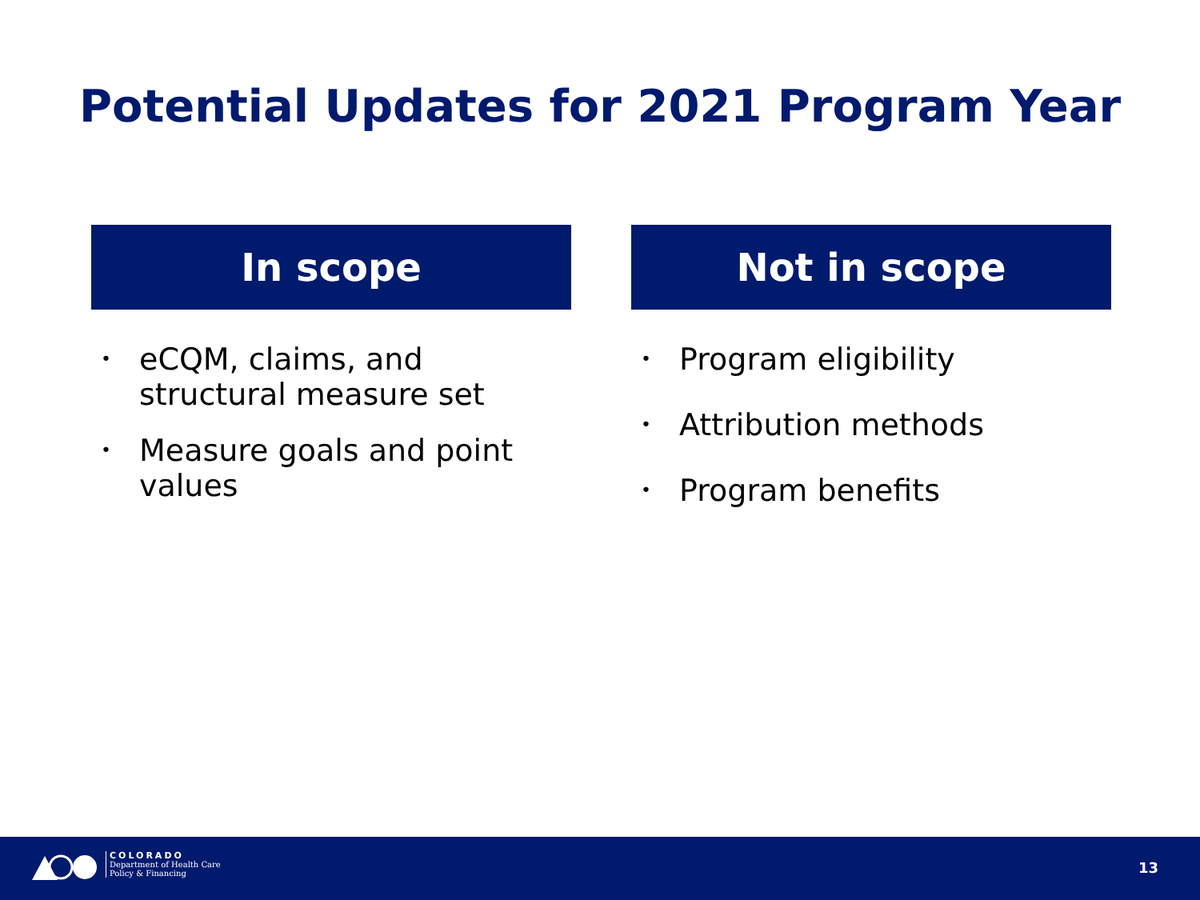Potential Updates for 2021 Program Year
In scope
• eCQM, claims, and structural measure set
• Measure goals and point values
Not in scope
• Program eligibility
• Attribution methods
• Program benefits
COLORADO
Department of Health Care
Policy & Financing
13